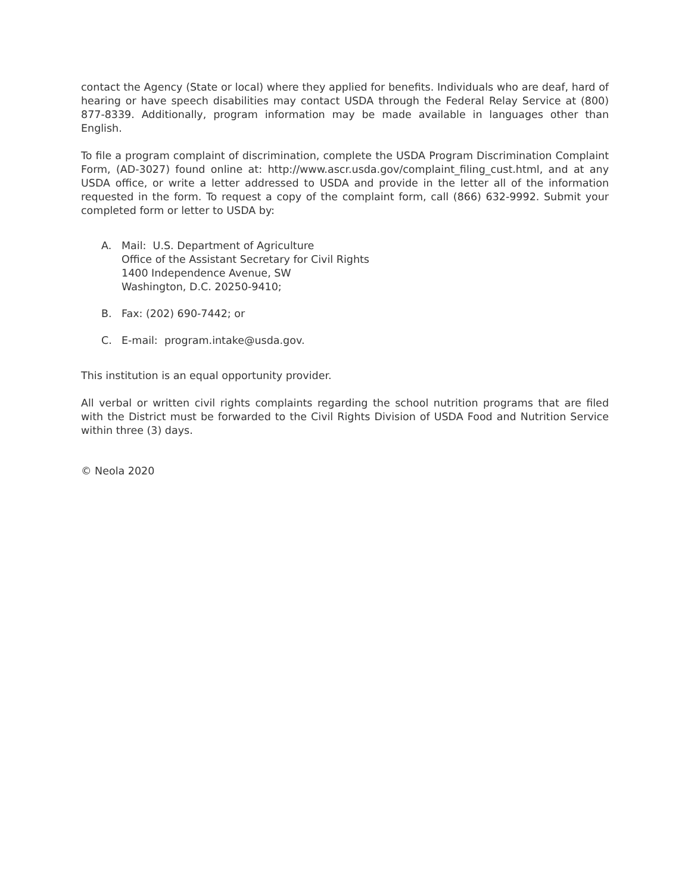contact the Agency (State or local) where they applied for benefits. Individuals who are deaf, hard of hearing or have speech disabilities may contact USDA through the Federal Relay Service at (800) 877-8339. Additionally, program information may be made available in languages other than English.
To file a program complaint of discrimination, complete the USDA Program Discrimination Complaint Form, (AD-3027) found online at: http://www.ascr.usda.gov/complaint_filing_cust.html, and at any USDA office, or write a letter addressed to USDA and provide in the letter all of the information requested in the form. To request a copy of the complaint form, call (866) 632-9992. Submit your completed form or letter to USDA by:
A. Mail: U.S. Department of Agriculture
Office of the Assistant Secretary for Civil Rights
1400 Independence Avenue, SW
Washington, D.C. 20250-9410;
B. Fax: (202) 690-7442; or
C. E-mail: program.intake@usda.gov.
This institution is an equal opportunity provider.
All verbal or written civil rights complaints regarding the school nutrition programs that are filed with the District must be forwarded to the Civil Rights Division of USDA Food and Nutrition Service within three (3) days.
© Neola 2020